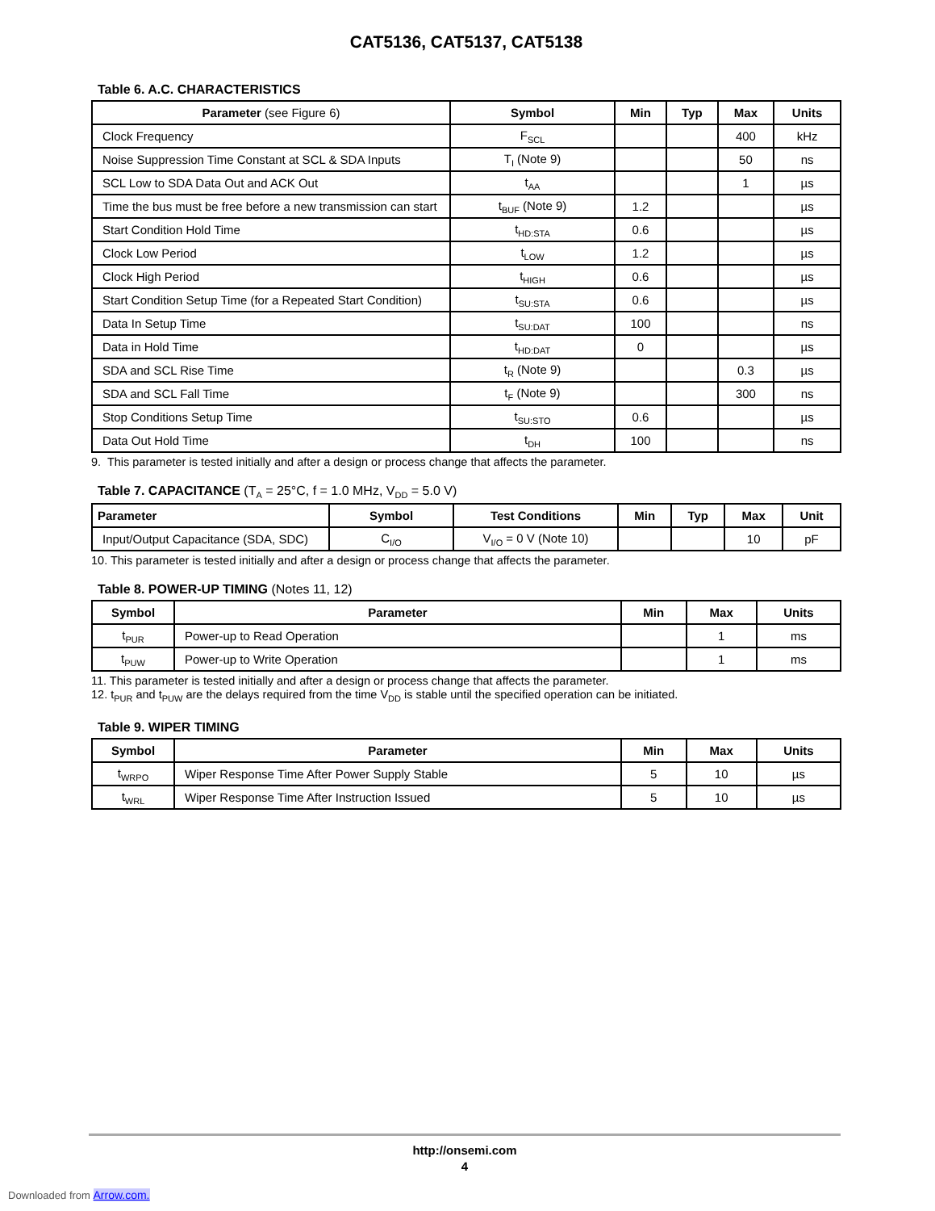CAT5136, CAT5137, CAT5138
Table 6. A.C. CHARACTERISTICS
| Parameter (see Figure 6) | Symbol | Min | Typ | Max | Units |
| --- | --- | --- | --- | --- | --- |
| Clock Frequency | F<sub>SCL</sub> | | | 400 | kHz |
| Noise Suppression Time Constant at SCL & SDA Inputs | T<sub>I</sub> (Note 9) | | | 50 | ns |
| SCL Low to SDA Data Out and ACK Out | t<sub>AA</sub> | | | 1 | µs |
| Time the bus must be free before a new transmission can start | t<sub>BUF</sub> (Note 9) | 1.2 | | | µs |
| Start Condition Hold Time | t<sub>HD:STA</sub> | 0.6 | | | µs |
| Clock Low Period | t<sub>LOW</sub> | 1.2 | | | µs |
| Clock High Period | t<sub>HIGH</sub> | 0.6 | | | µs |
| Start Condition Setup Time (for a Repeated Start Condition) | t<sub>SU:STA</sub> | 0.6 | | | µs |
| Data In Setup Time | t<sub>SU:DAT</sub> | 100 | | | ns |
| Data in Hold Time | t<sub>HD:DAT</sub> | 0 | | | µs |
| SDA and SCL Rise Time | t<sub>R</sub> (Note 9) | | | 0.3 | µs |
| SDA and SCL Fall Time | t<sub>F</sub> (Note 9) | | | 300 | ns |
| Stop Conditions Setup Time | t<sub>SU:STO</sub> | 0.6 | | | µs |
| Data Out Hold Time | t<sub>DH</sub> | 100 | | | ns |
9. This parameter is tested initially and after a design or process change that affects the parameter.
Table 7. CAPACITANCE (T<sub>A</sub> = 25°C, f = 1.0 MHz, V<sub>DD</sub> = 5.0 V)
| Parameter | Symbol | Test Conditions | Min | Typ | Max | Unit |
| --- | --- | --- | --- | --- | --- | --- |
| Input/Output Capacitance (SDA, SDC) | C<sub>I/O</sub> | V<sub>I/O</sub> = 0 V (Note 10) | | | 10 | pF |
10. This parameter is tested initially and after a design or process change that affects the parameter.
Table 8. POWER-UP TIMING (Notes 11, 12)
| Symbol | Parameter | Min | Max | Units |
| --- | --- | --- | --- | --- |
| t<sub>PUR</sub> | Power-up to Read Operation | | 1 | ms |
| t<sub>PUW</sub> | Power-up to Write Operation | | 1 | ms |
11. This parameter is tested initially and after a design or process change that affects the parameter.
12. t<sub>PUR</sub> and t<sub>PUW</sub> are the delays required from the time V<sub>DD</sub> is stable until the specified operation can be initiated.
Table 9. WIPER TIMING
| Symbol | Parameter | Min | Max | Units |
| --- | --- | --- | --- | --- |
| t<sub>WRPO</sub> | Wiper Response Time After Power Supply Stable | 5 | 10 | µs |
| t<sub>WRL</sub> | Wiper Response Time After Instruction Issued | 5 | 10 | µs |
http://onsemi.com
4
Downloaded from Arrow.com.